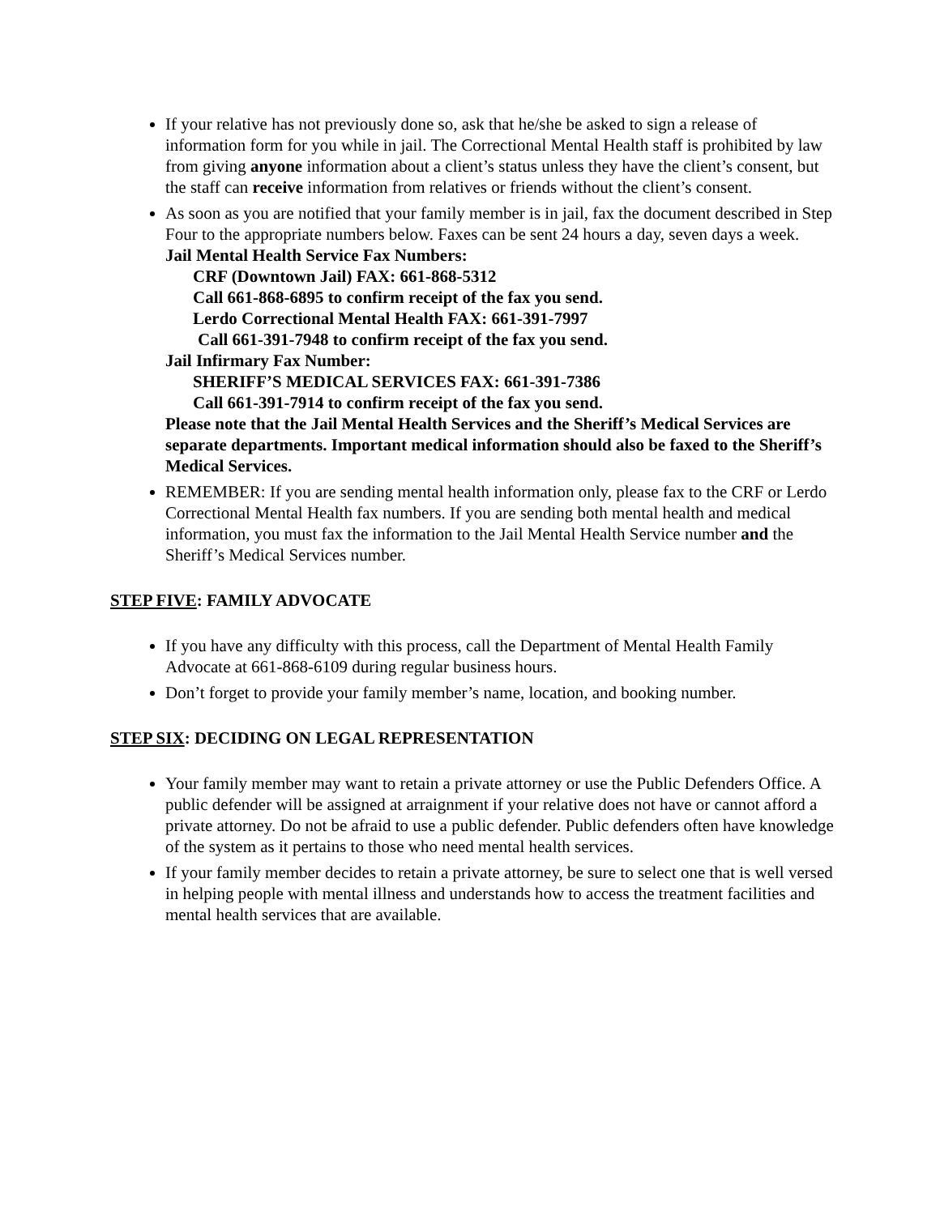If your relative has not previously done so, ask that he/she be asked to sign a release of information form for you while in jail. The Correctional Mental Health staff is prohibited by law from giving anyone information about a client’s status unless they have the client’s consent, but the staff can receive information from relatives or friends without the client’s consent.
As soon as you are notified that your family member is in jail, fax the document described in Step Four to the appropriate numbers below. Faxes can be sent 24 hours a day, seven days a week.
Jail Mental Health Service Fax Numbers:
CRF (Downtown Jail) FAX: 661-868-5312
Call 661-868-6895 to confirm receipt of the fax you send.
Lerdo Correctional Mental Health FAX: 661-391-7997
Call 661-391-7948 to confirm receipt of the fax you send.
Jail Infirmary Fax Number:
SHERIFF’S MEDICAL SERVICES FAX: 661-391-7386
Call 661-391-7914 to confirm receipt of the fax you send.
Please note that the Jail Mental Health Services and the Sheriff’s Medical Services are separate departments. Important medical information should also be faxed to the Sheriff’s Medical Services.
REMEMBER: If you are sending mental health information only, please fax to the CRF or Lerdo Correctional Mental Health fax numbers. If you are sending both mental health and medical information, you must fax the information to the Jail Mental Health Service number and the Sheriff’s Medical Services number.
STEP FIVE: FAMILY ADVOCATE
If you have any difficulty with this process, call the Department of Mental Health Family Advocate at 661-868-6109 during regular business hours.
Don’t forget to provide your family member’s name, location, and booking number.
STEP SIX: DECIDING ON LEGAL REPRESENTATION
Your family member may want to retain a private attorney or use the Public Defenders Office. A public defender will be assigned at arraignment if your relative does not have or cannot afford a private attorney. Do not be afraid to use a public defender. Public defenders often have knowledge of the system as it pertains to those who need mental health services.
If your family member decides to retain a private attorney, be sure to select one that is well versed in helping people with mental illness and understands how to access the treatment facilities and mental health services that are available.